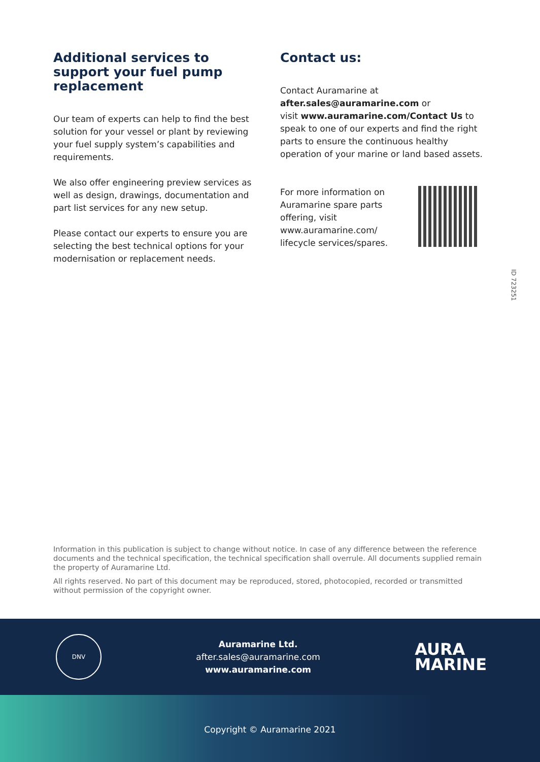Additional services to support your fuel pump replacement
Our team of experts can help to find the best solution for your vessel or plant by reviewing your fuel supply system’s capabilities and requirements.
We also offer engineering preview services as well as design, drawings, documentation and part list services for any new setup.
Please contact our experts to ensure you are selecting the best technical options for your modernisation or replacement needs.
Contact us:
Contact Auramarine at
after.sales@auramarine.com or
visit www.auramarine.com/Contact Us to speak to one of our experts and find the right parts to ensure the continuous healthy operation of your marine or land based assets.
For more information on
Auramarine spare parts
offering, visit
www.auramarine.com/
lifecycle services/spares.
ID 723251
Information in this publication is subject to change without notice. In case of any difference between the reference documents and the technical specification, the technical specification shall overrule. All documents supplied remain the property of Auramarine Ltd.
All rights reserved. No part of this document may be reproduced, stored, photocopied, recorded or transmitted without permission of the copyright owner.
DNV
Auramarine Ltd.
after.sales@auramarine.com
www.auramarine.com
AURA
MARINE
Copyright © Auramarine 2021